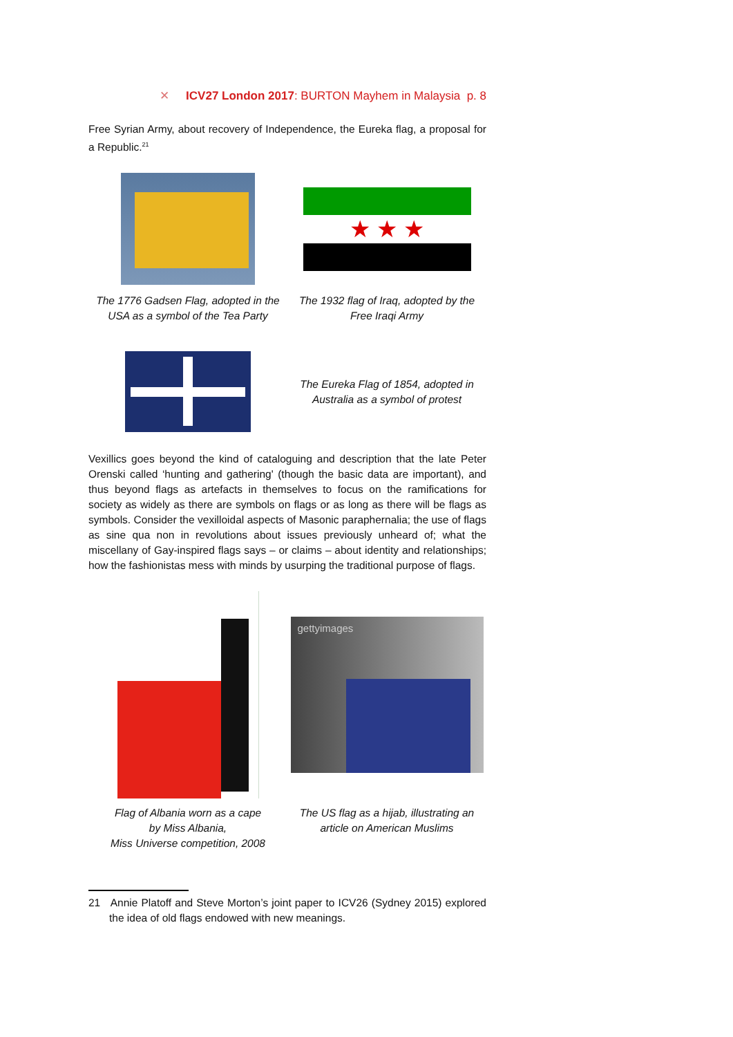✕ ICV27 London 2017: BURTON Mayhem in Malaysia p. 8
Free Syrian Army, about recovery of Independence, the Eureka flag, a proposal for a Republic.<sup>21</sup>
★ ★ ★
The 1776 Gadsen Flag, adopted in the USA as a symbol of the Tea Party
The 1932 flag of Iraq, adopted by the Free Iraqi Army
The Eureka Flag of 1854, adopted in Australia as a symbol of protest
Vexillics goes beyond the kind of cataloguing and description that the late Peter Orenski called ‘hunting and gathering' (though the basic data are important), and thus beyond flags as artefacts in themselves to focus on the ramifications for society as widely as there are symbols on flags or as long as there will be flags as symbols. Consider the vexilloidal aspects of Masonic paraphernalia; the use of flags as sine qua non in revolutions about issues previously unheard of; what the miscellany of Gay-inspired flags says – or claims – about identity and relationships; how the fashionistas mess with minds by usurping the traditional purpose of flags.
gettyimages
Flag of Albania worn as a cape
by Miss Albania,
Miss Universe competition, 2008
The US flag as a hijab, illustrating an article on American Muslims
21 Annie Platoff and Steve Morton’s joint paper to ICV26 (Sydney 2015) explored the idea of old flags endowed with new meanings.